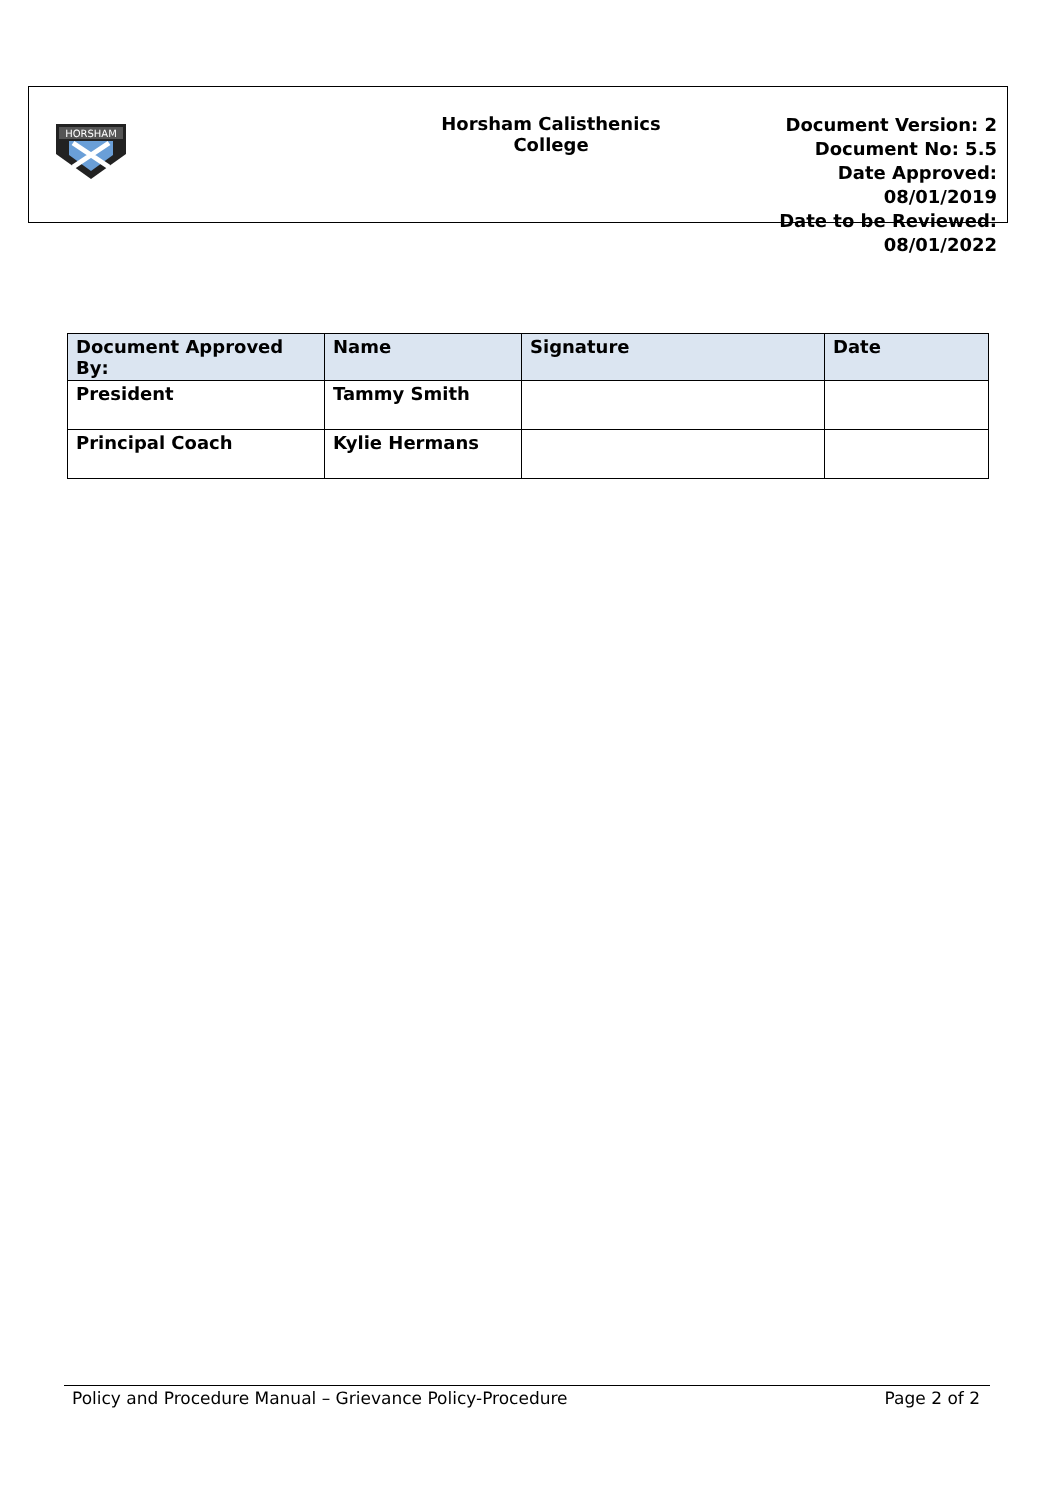HORSHAM
Horsham Calisthenics
College
Document Version: 2
Document No: 5.5
Date Approved: 08/01/2019
Date to be Reviewed: 08/01/2022
| Document Approved By: | Name | Signature | Date |
| --- | --- | --- | --- |
| President | Tammy Smith | | |
| Principal Coach | Kylie Hermans | | |
Policy and Procedure Manual – Grievance Policy-Procedure Page 2 of 2